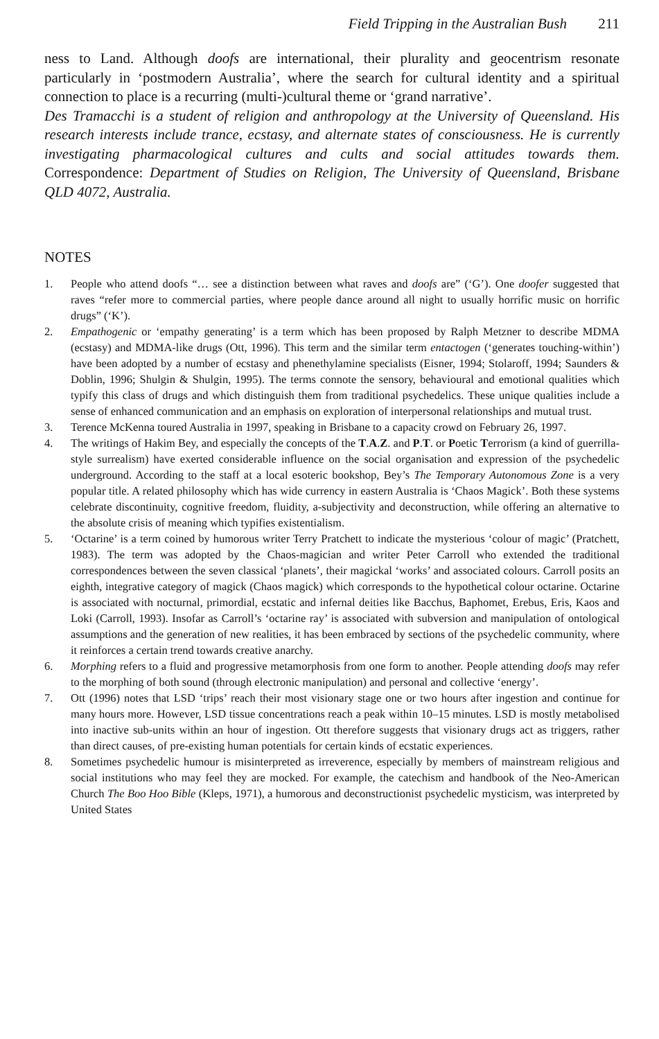Field Tripping in the Australian Bush 211
ness to Land. Although doofs are international, their plurality and geocentrism resonate particularly in ‘postmodern Australia’, where the search for cultural identity and a spiritual connection to place is a recurring (multi-)cultural theme or ‘grand narrative’.
Des Tramacchi is a student of religion and anthropology at the University of Queensland. His research interests include trance, ecstasy, and alternate states of consciousness. He is currently investigating pharmacological cultures and cults and social attitudes towards them. Correspondence: Department of Studies on Religion, The University of Queensland, Brisbane QLD 4072, Australia.
NOTES
1. People who attend doofs “… see a distinction between what raves and doofs are” (‘G’). One doofer suggested that raves “refer more to commercial parties, where people dance around all night to usually horrific music on horrific drugs” (‘K’).
2. Empathogenic or ‘empathy generating’ is a term which has been proposed by Ralph Metzner to describe MDMA (ecstasy) and MDMA-like drugs (Ott, 1996). This term and the similar term entactogen (‘generates touching-within’) have been adopted by a number of ecstasy and phenethylamine specialists (Eisner, 1994; Stolaroff, 1994; Saunders & Doblin, 1996; Shulgin & Shulgin, 1995). The terms connote the sensory, behavioural and emotional qualities which typify this class of drugs and which distinguish them from traditional psychedelics. These unique qualities include a sense of enhanced communication and an emphasis on exploration of interpersonal relationships and mutual trust.
3. Terence McKenna toured Australia in 1997, speaking in Brisbane to a capacity crowd on February 26, 1997.
4. The writings of Hakim Bey, and especially the concepts of the T.A.Z. and P.T. or Poetic Terrorism (a kind of guerrilla-style surrealism) have exerted considerable influence on the social organisation and expression of the psychedelic underground. According to the staff at a local esoteric bookshop, Bey’s The Temporary Autonomous Zone is a very popular title. A related philosophy which has wide currency in eastern Australia is ‘Chaos Magick’. Both these systems celebrate discontinuity, cognitive freedom, fluidity, a-subjectivity and deconstruction, while offering an alternative to the absolute crisis of meaning which typifies existentialism.
5. ‘Octarine’ is a term coined by humorous writer Terry Pratchett to indicate the mysterious ‘colour of magic’ (Pratchett, 1983). The term was adopted by the Chaos-magician and writer Peter Carroll who extended the traditional correspondences between the seven classical ‘planets’, their magickal ‘works’ and associated colours. Carroll posits an eighth, integrative category of magick (Chaos magick) which corresponds to the hypothetical colour octarine. Octarine is associated with nocturnal, primordial, ecstatic and infernal deities like Bacchus, Baphomet, Erebus, Eris, Kaos and Loki (Carroll, 1993). Insofar as Carroll’s ‘octarine ray’ is associated with subversion and manipulation of ontological assumptions and the generation of new realities, it has been embraced by sections of the psychedelic community, where it reinforces a certain trend towards creative anarchy.
6. Morphing refers to a fluid and progressive metamorphosis from one form to another. People attending doofs may refer to the morphing of both sound (through electronic manipulation) and personal and collective ‘energy’.
7. Ott (1996) notes that LSD ‘trips’ reach their most visionary stage one or two hours after ingestion and continue for many hours more. However, LSD tissue concentrations reach a peak within 10–15 minutes. LSD is mostly metabolised into inactive sub-units within an hour of ingestion. Ott therefore suggests that visionary drugs act as triggers, rather than direct causes, of pre-existing human potentials for certain kinds of ecstatic experiences.
8. Sometimes psychedelic humour is misinterpreted as irreverence, especially by members of mainstream religious and social institutions who may feel they are mocked. For example, the catechism and handbook of the Neo-American Church The Boo Hoo Bible (Kleps, 1971), a humorous and deconstructionist psychedelic mysticism, was interpreted by United States